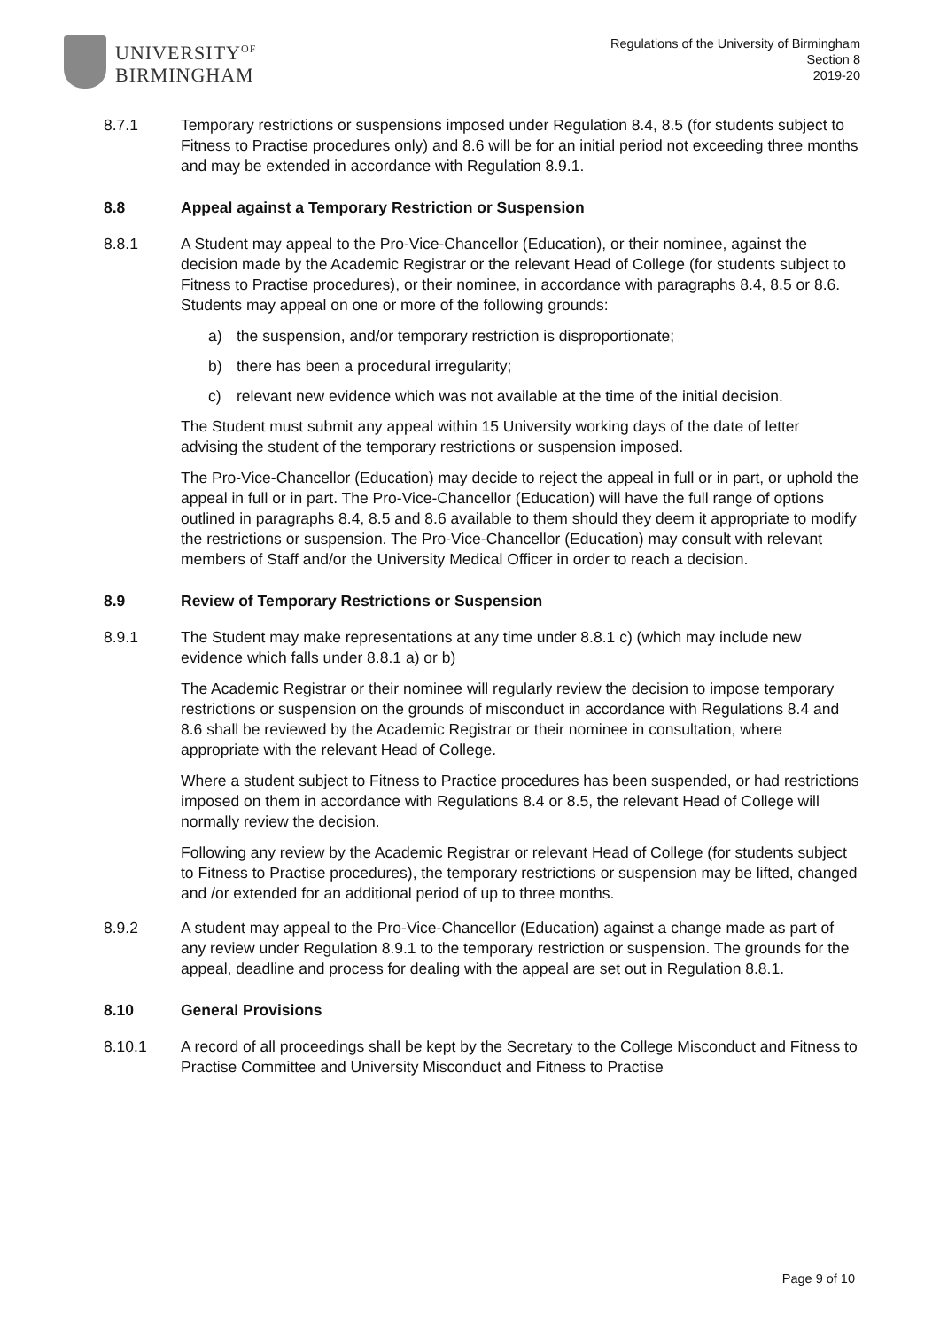UNIVERSITY<sup>OF</sup>
BIRMINGHAM
Regulations of the University of Birmingham
Section 8
2019-20
8.7.1 Temporary restrictions or suspensions imposed under Regulation 8.4, 8.5 (for students subject to Fitness to Practise procedures only) and 8.6 will be for an initial period not exceeding three months and may be extended in accordance with Regulation 8.9.1.
8.8 Appeal against a Temporary Restriction or Suspension
8.8.1 A Student may appeal to the Pro-Vice-Chancellor (Education), or their nominee, against the decision made by the Academic Registrar or the relevant Head of College (for students subject to Fitness to Practise procedures), or their nominee, in accordance with paragraphs 8.4, 8.5 or 8.6. Students may appeal on one or more of the following grounds:
a) the suspension, and/or temporary restriction is disproportionate;
b) there has been a procedural irregularity;
c) relevant new evidence which was not available at the time of the initial decision.
The Student must submit any appeal within 15 University working days of the date of letter advising the student of the temporary restrictions or suspension imposed.
The Pro-Vice-Chancellor (Education) may decide to reject the appeal in full or in part, or uphold the appeal in full or in part. The Pro-Vice-Chancellor (Education) will have the full range of options outlined in paragraphs 8.4, 8.5 and 8.6 available to them should they deem it appropriate to modify the restrictions or suspension. The Pro-Vice-Chancellor (Education) may consult with relevant members of Staff and/or the University Medical Officer in order to reach a decision.
8.9 Review of Temporary Restrictions or Suspension
8.9.1 The Student may make representations at any time under 8.8.1 c) (which may include new evidence which falls under 8.8.1 a) or b)
The Academic Registrar or their nominee will regularly review the decision to impose temporary restrictions or suspension on the grounds of misconduct in accordance with Regulations 8.4 and 8.6 shall be reviewed by the Academic Registrar or their nominee in consultation, where appropriate with the relevant Head of College.
Where a student subject to Fitness to Practice procedures has been suspended, or had restrictions imposed on them in accordance with Regulations 8.4 or 8.5, the relevant Head of College will normally review the decision.
Following any review by the Academic Registrar or relevant Head of College (for students subject to Fitness to Practise procedures), the temporary restrictions or suspension may be lifted, changed and /or extended for an additional period of up to three months.
8.9.2 A student may appeal to the Pro-Vice-Chancellor (Education) against a change made as part of any review under Regulation 8.9.1 to the temporary restriction or suspension. The grounds for the appeal, deadline and process for dealing with the appeal are set out in Regulation 8.8.1.
8.10 General Provisions
8.10.1 A record of all proceedings shall be kept by the Secretary to the College Misconduct and Fitness to Practise Committee and University Misconduct and Fitness to Practise
Page 9 of 10